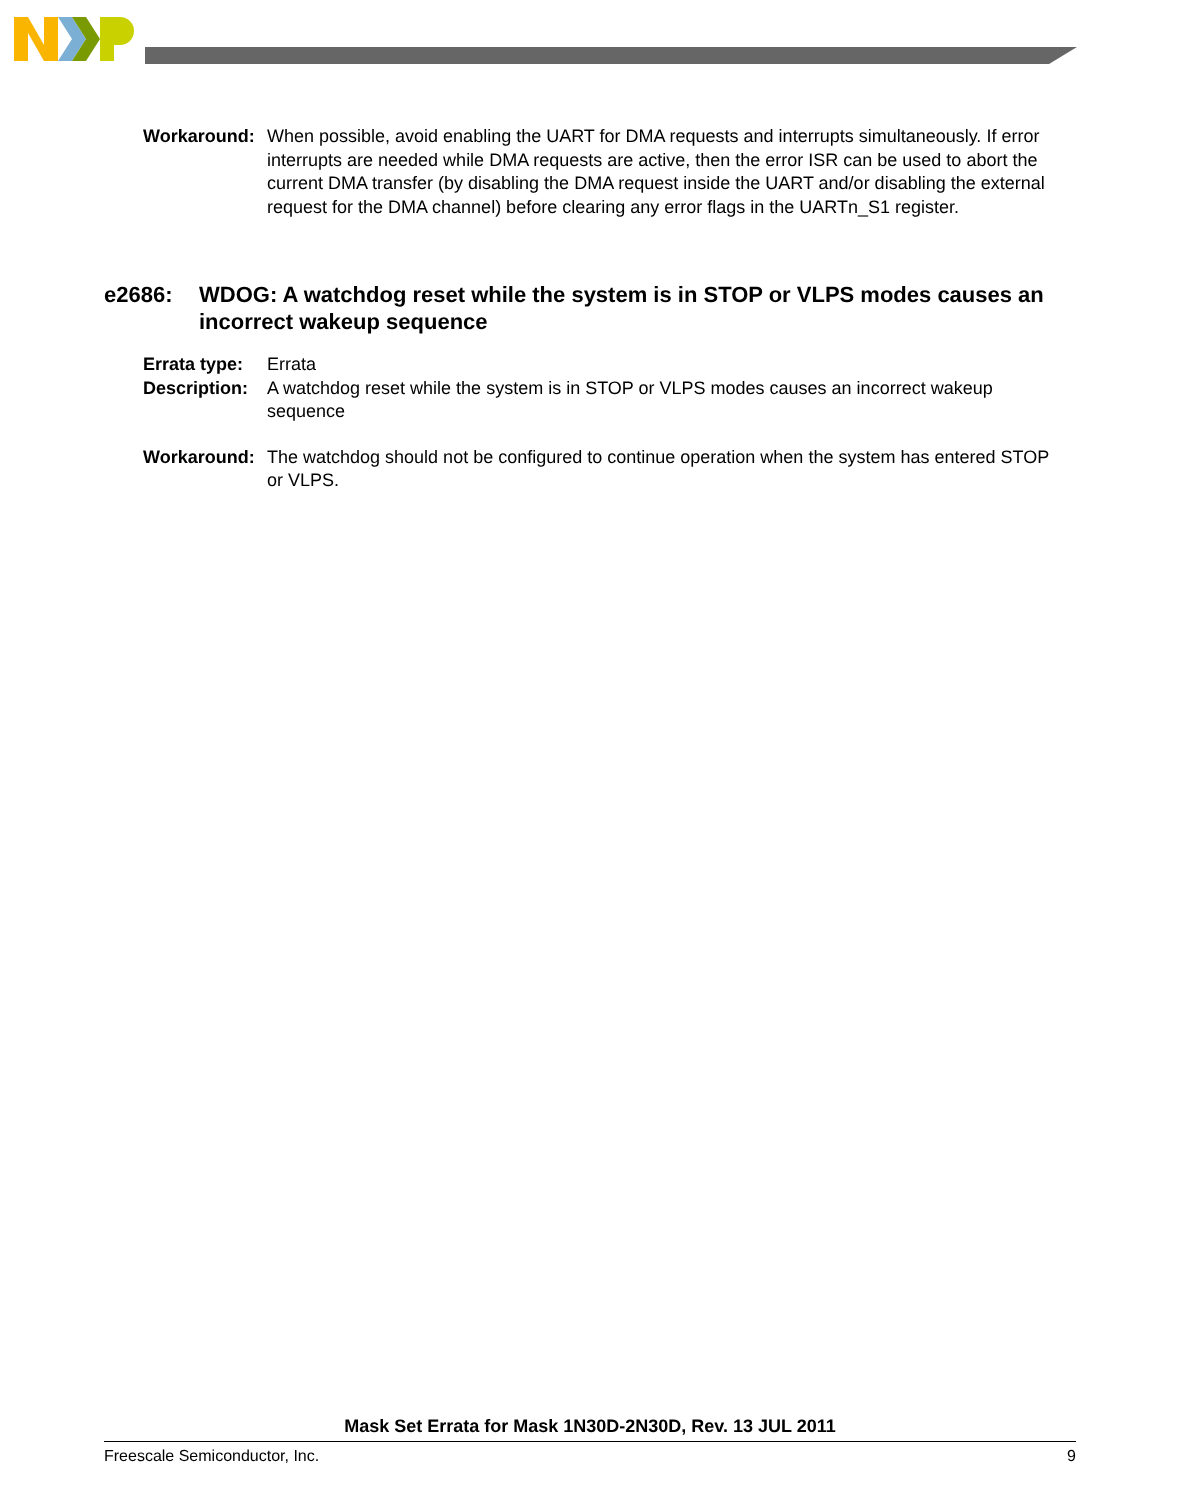Workaround: When possible, avoid enabling the UART for DMA requests and interrupts simultaneously. If error interrupts are needed while DMA requests are active, then the error ISR can be used to abort the current DMA transfer (by disabling the DMA request inside the UART and/or disabling the external request for the DMA channel) before clearing any error flags in the UARTn_S1 register.
e2686: WDOG: A watchdog reset while the system is in STOP or VLPS modes causes an incorrect wakeup sequence
Errata type:
Errata
Description:
A watchdog reset while the system is in STOP or VLPS modes causes an incorrect wakeup sequence
Workaround: The watchdog should not be configured to continue operation when the system has entered STOP or VLPS.
Mask Set Errata for Mask 1N30D-2N30D, Rev. 13 JUL 2011
Freescale Semiconductor, Inc. 9